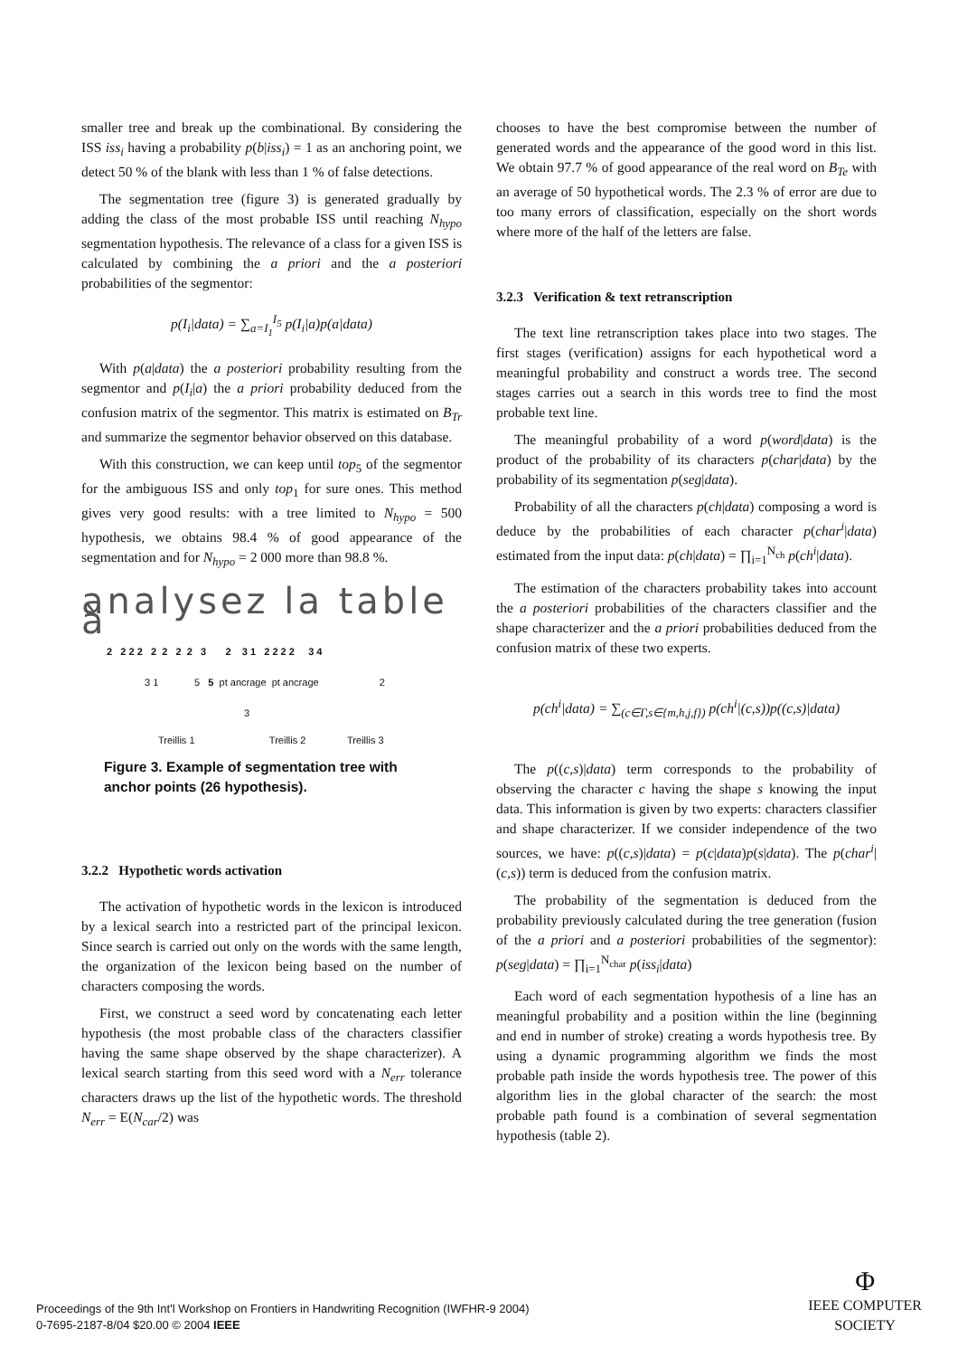smaller tree and break up the combinational. By considering the ISS iss<sub>i</sub> having a probability p(b|iss<sub>i</sub>) = 1 as an anchoring point, we detect 50 % of the blank with less than 1 % of false detections.
The segmentation tree (figure 3) is generated gradually by adding the class of the most probable ISS until reaching N<sub>hypo</sub> segmentation hypothesis. The relevance of a class for a given ISS is calculated by combining the a priori and the a posteriori probabilities of the segmentor:
p(I<sub>i</sub>|data) = ∑<sub>a=I<sub>1</sub></sub><sup>I<sub>5</sub></sup> p(I<sub>i</sub>|a)p(a|data)
With p(a|data) the a posteriori probability resulting from the segmentor and p(I<sub>i</sub>|a) the a priori probability deduced from the confusion matrix of the segmentor. This matrix is estimated on B<sub>Tr</sub> and summarize the segmentor behavior observed on this database.
With this construction, we can keep until top<sub>5</sub> of the segmentor for the ambiguous ISS and only top<sub>1</sub> for sure ones. This method gives very good results: with a tree limited to N<sub>hypo</sub> = 500 hypothesis, we obtains 98.4 % of good appearance of the segmentation and for N<sub>hypo</sub> = 2 000 more than 98.8 %.
analysez la table à
2 2 2 2 2 2 2 2 3 2 3 1 2 2 2 2 3 4
3 1 5 5 pt ancrage pt ancrage 2
3
Treillis 1 Treillis 2 Treillis 3
Figure 3. Example of segmentation tree with anchor points (26 hypothesis).
3.2.2 Hypothetic words activation
The activation of hypothetic words in the lexicon is introduced by a lexical search into a restricted part of the principal lexicon. Since search is carried out only on the words with the same length, the organization of the lexicon being based on the number of characters composing the words.
First, we construct a seed word by concatenating each letter hypothesis (the most probable class of the characters classifier having the same shape observed by the shape characterizer). A lexical search starting from this seed word with a N<sub>err</sub> tolerance characters draws up the list of the hypothetic words. The threshold N<sub>err</sub> = E(N<sub>car</sub>/2) was
chooses to have the best compromise between the number of generated words and the appearance of the good word in this list. We obtain 97.7 % of good appearance of the real word on B<sub>Te</sub> with an average of 50 hypothetical words. The 2.3 % of error are due to too many errors of classification, especially on the short words where more of the half of the letters are false.
3.2.3 Verification & text retranscription
The text line retranscription takes place into two stages. The first stages (verification) assigns for each hypothetical word a meaningful probability and construct a words tree. The second stages carries out a search in this words tree to find the most probable text line.
The meaningful probability of a word p(word|data) is the product of the probability of its characters p(char|data) by the probability of its segmentation p(seg|data).
Probability of all the characters p(ch|data) composing a word is deduce by the probabilities of each character p(char<sup>i</sup>|data) estimated from the input data: p(ch|data) = ∏<sub>i=1</sub><sup>N<sub>ch</sub></sup> p(ch<sup>i</sup>|data).
The estimation of the characters probability takes into account the a posteriori probabilities of the characters classifier and the shape characterizer and the a priori probabilities deduced from the confusion matrix of these two experts.
p(ch<sup>i</sup>|data) = ∑<sub>(c∈Γ,s∈{m,h,j,f})</sub> p(ch<sup>i</sup>|(c,s))p((c,s)|data)
The p((c,s)|data) term corresponds to the probability of observing the character c having the shape s knowing the input data. This information is given by two experts: characters classifier and shape characterizer. If we consider independence of the two sources, we have: p((c,s)|data) = p(c|data)p(s|data). The p(char<sup>i</sup>|(c,s)) term is deduced from the confusion matrix.
The probability of the segmentation is deduced from the probability previously calculated during the tree generation (fusion of the a priori and a posteriori probabilities of the segmentor): p(seg|data) = ∏<sub>i=1</sub><sup>N<sub>char</sub></sup> p(iss<sub>i</sub>|data)
Each word of each segmentation hypothesis of a line has an meaningful probability and a position within the line (beginning and end in number of stroke) creating a words hypothesis tree. By using a dynamic programming algorithm we finds the most probable path inside the words hypothesis tree. The power of this algorithm lies in the global character of the search: the most probable path found is a combination of several segmentation hypothesis (table 2).
Proceedings of the 9th Int'l Workshop on Frontiers in Handwriting Recognition (IWFHR-9 2004)
0-7695-2187-8/04 $20.00 © 2004 IEEE
Φ
IEEE COMPUTER
SOCIETY